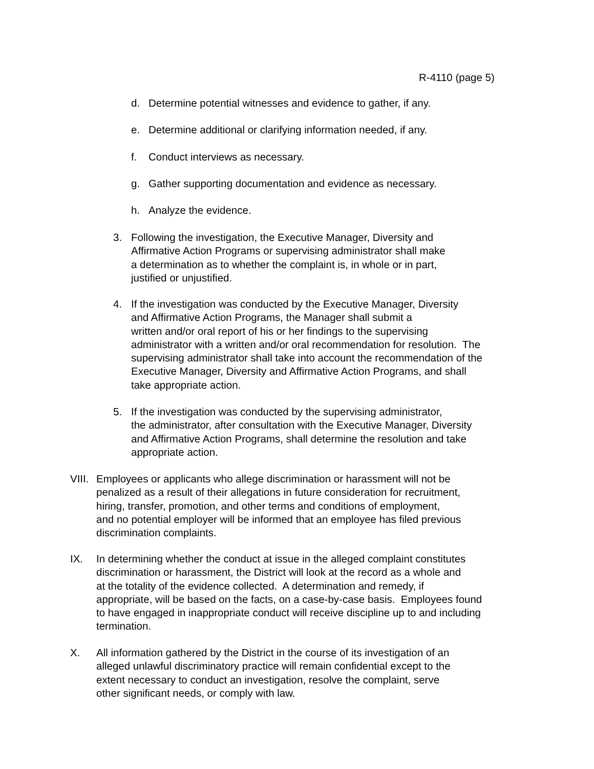R-4110 (page 5)
d. Determine potential witnesses and evidence to gather, if any.
e. Determine additional or clarifying information needed, if any.
f. Conduct interviews as necessary.
g. Gather supporting documentation and evidence as necessary.
h. Analyze the evidence.
3. Following the investigation, the Executive Manager, Diversity and
Affirmative Action Programs or supervising administrator shall make
a determination as to whether the complaint is, in whole or in part,
justified or unjustified.
4. If the investigation was conducted by the Executive Manager, Diversity
and Affirmative Action Programs, the Manager shall submit a
written and/or oral report of his or her findings to the supervising
administrator with a written and/or oral recommendation for resolution. The
supervising administrator shall take into account the recommendation of the
Executive Manager, Diversity and Affirmative Action Programs, and shall
take appropriate action.
5. If the investigation was conducted by the supervising administrator,
the administrator, after consultation with the Executive Manager, Diversity
and Affirmative Action Programs, shall determine the resolution and take
appropriate action.
VIII. Employees or applicants who allege discrimination or harassment will not be
penalized as a result of their allegations in future consideration for recruitment,
hiring, transfer, promotion, and other terms and conditions of employment,
and no potential employer will be informed that an employee has filed previous
discrimination complaints.
IX. In determining whether the conduct at issue in the alleged complaint constitutes
discrimination or harassment, the District will look at the record as a whole and
at the totality of the evidence collected. A determination and remedy, if
appropriate, will be based on the facts, on a case-by-case basis. Employees found
to have engaged in inappropriate conduct will receive discipline up to and including
termination.
X. All information gathered by the District in the course of its investigation of an
alleged unlawful discriminatory practice will remain confidential except to the
extent necessary to conduct an investigation, resolve the complaint, serve
other significant needs, or comply with law.